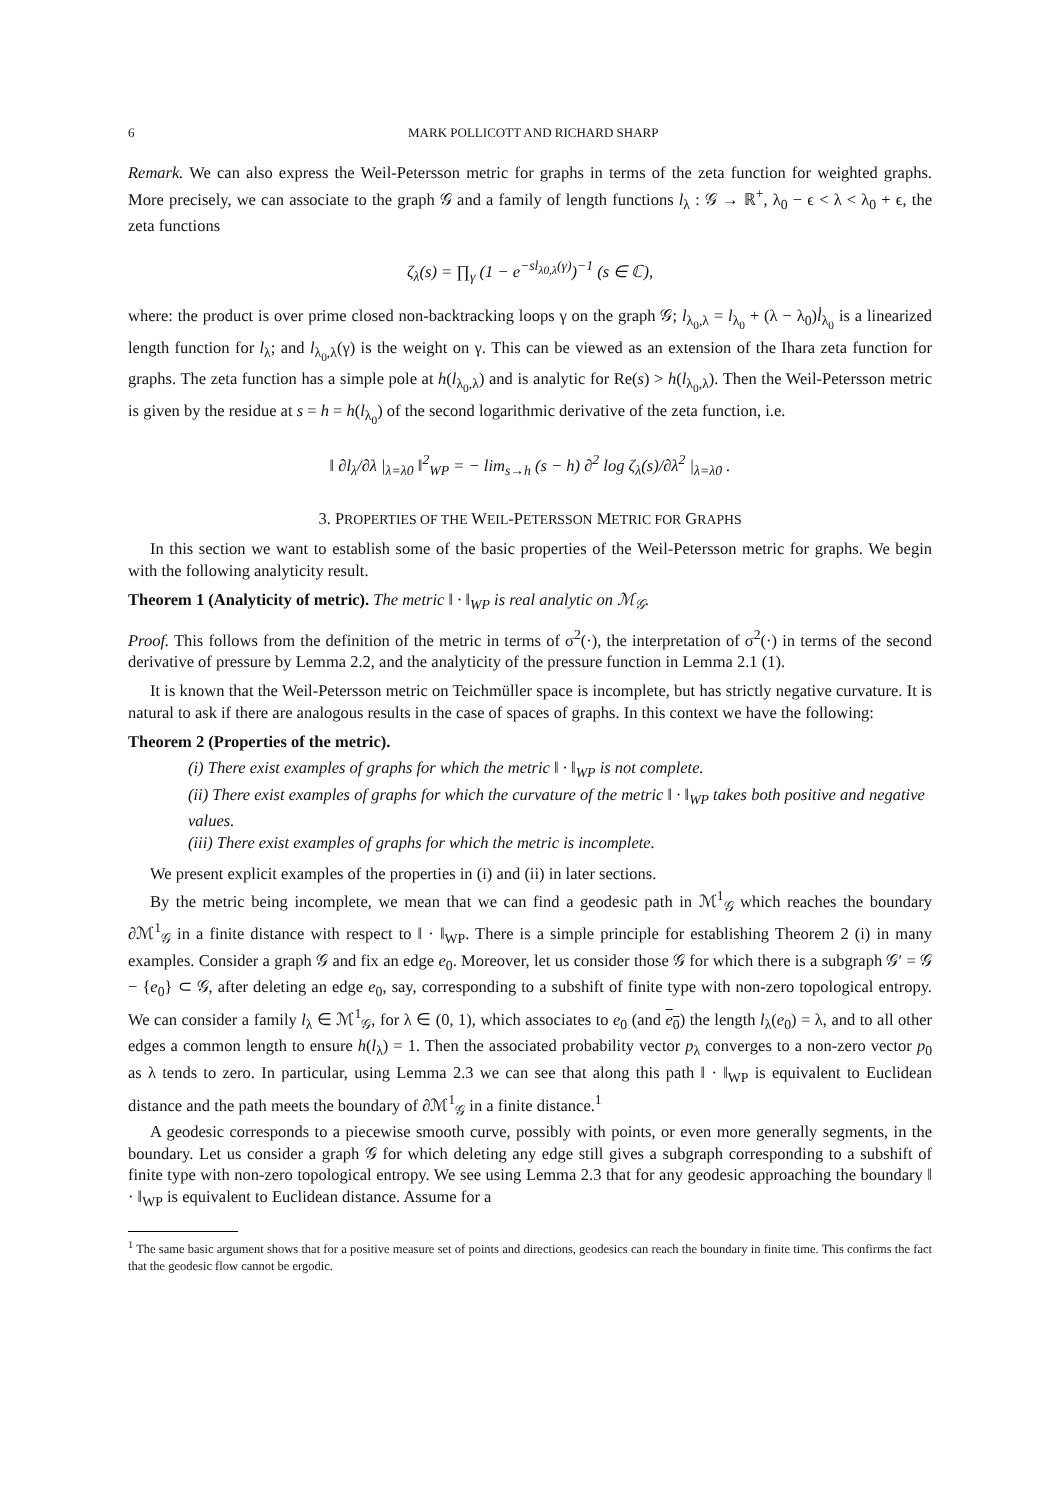6 MARK POLLICOTT AND RICHARD SHARP
Remark. We can also express the Weil-Petersson metric for graphs in terms of the zeta function for weighted graphs. More precisely, we can associate to the graph 𝒢 and a family of length functions l<sub>λ</sub> : 𝒢 → ℝ<sup>+</sup>, λ<sub>0</sub> − ϵ < λ < λ<sub>0</sub> + ϵ, the zeta functions
ζ<sub>λ</sub>(s) = ∏<sub>γ</sub> (1 − e<sup>−sl<sub>λ0,λ</sub>(γ)</sup>)<sup>−1</sup> (s ∈ ℂ),
where: the product is over prime closed non-backtracking loops γ on the graph 𝒢; l<sub>λ<sub>0</sub>,λ</sub> = l<sub>λ<sub>0</sub></sub> + (λ − λ<sub>0</sub>)l̇<sub>λ<sub>0</sub></sub> is a linearized length function for l<sub>λ</sub>; and l<sub>λ<sub>0</sub>,λ</sub>(γ) is the weight on γ. This can be viewed as an extension of the Ihara zeta function for graphs. The zeta function has a simple pole at h(l<sub>λ<sub>0</sub>,λ</sub>) and is analytic for Re(s) > h(l<sub>λ<sub>0</sub>,λ</sub>). Then the Weil-Petersson metric is given by the residue at s = h = h(l<sub>λ<sub>0</sub></sub>) of the second logarithmic derivative of the zeta function, i.e.
‖ ∂l<sub>λ</sub>/∂λ |<sub>λ=λ0</sub> ‖<sup>2</sup><sub>WP</sub> = − lim<sub>s→h</sub> (s − h) ∂<sup>2</sup> log ζ<sub>λ</sub>(s)/∂λ<sup>2</sup> |<sub>λ=λ0</sub> .
3. PROPERTIES OF THE WEIL-PETERSSON METRIC FOR GRAPHS
In this section we want to establish some of the basic properties of the Weil-Petersson metric for graphs. We begin with the following analyticity result.
Theorem 1 (Analyticity of metric). The metric ‖ · ‖<sub>WP</sub> is real analytic on ℳ<sub>𝒢</sub>.
Proof. This follows from the definition of the metric in terms of σ<sup>2</sup>(·), the interpretation of σ<sup>2</sup>(·) in terms of the second derivative of pressure by Lemma 2.2, and the analyticity of the pressure function in Lemma 2.1 (1).
It is known that the Weil-Petersson metric on Teichmüller space is incomplete, but has strictly negative curvature. It is natural to ask if there are analogous results in the case of spaces of graphs. In this context we have the following:
Theorem 2 (Properties of the metric).
(i) There exist examples of graphs for which the metric ‖ · ‖<sub>WP</sub> is not complete.
(ii) There exist examples of graphs for which the curvature of the metric ‖ · ‖<sub>WP</sub> takes both positive and negative values.
(iii) There exist examples of graphs for which the metric is incomplete.
We present explicit examples of the properties in (i) and (ii) in later sections.
By the metric being incomplete, we mean that we can find a geodesic path in ℳ<sup>1</sup><sub>𝒢</sub> which reaches the boundary ∂ℳ<sup>1</sup><sub>𝒢</sub> in a finite distance with respect to ‖ · ‖<sub>WP</sub>. There is a simple principle for establishing Theorem 2 (i) in many examples. Consider a graph 𝒢 and fix an edge e<sub>0</sub>. Moreover, let us consider those 𝒢 for which there is a subgraph 𝒢′ = 𝒢 − {e<sub>0</sub>} ⊂ 𝒢, after deleting an edge e<sub>0</sub>, say, corresponding to a subshift of finite type with non-zero topological entropy. We can consider a family l<sub>λ</sub> ∈ ℳ<sup>1</sup><sub>𝒢</sub>, for λ ∈ (0, 1), which associates to e<sub>0</sub> (and e<sub>0</sub>) the length l<sub>λ</sub>(e<sub>0</sub>) = λ, and to all other edges a common length to ensure h(l<sub>λ</sub>) = 1. Then the associated probability vector p<sub>λ</sub> converges to a non-zero vector p<sub>0</sub> as λ tends to zero. In particular, using Lemma 2.3 we can see that along this path ‖ · ‖<sub>WP</sub> is equivalent to Euclidean distance and the path meets the boundary of ∂ℳ<sup>1</sup><sub>𝒢</sub> in a finite distance.<sup>1</sup>
A geodesic corresponds to a piecewise smooth curve, possibly with points, or even more generally segments, in the boundary. Let us consider a graph 𝒢 for which deleting any edge still gives a subgraph corresponding to a subshift of finite type with non-zero topological entropy. We see using Lemma 2.3 that for any geodesic approaching the boundary ‖ · ‖<sub>WP</sub> is equivalent to Euclidean distance. Assume for a
<sup>1</sup> The same basic argument shows that for a positive measure set of points and directions, geodesics can reach the boundary in finite time. This confirms the fact that the geodesic flow cannot be ergodic.